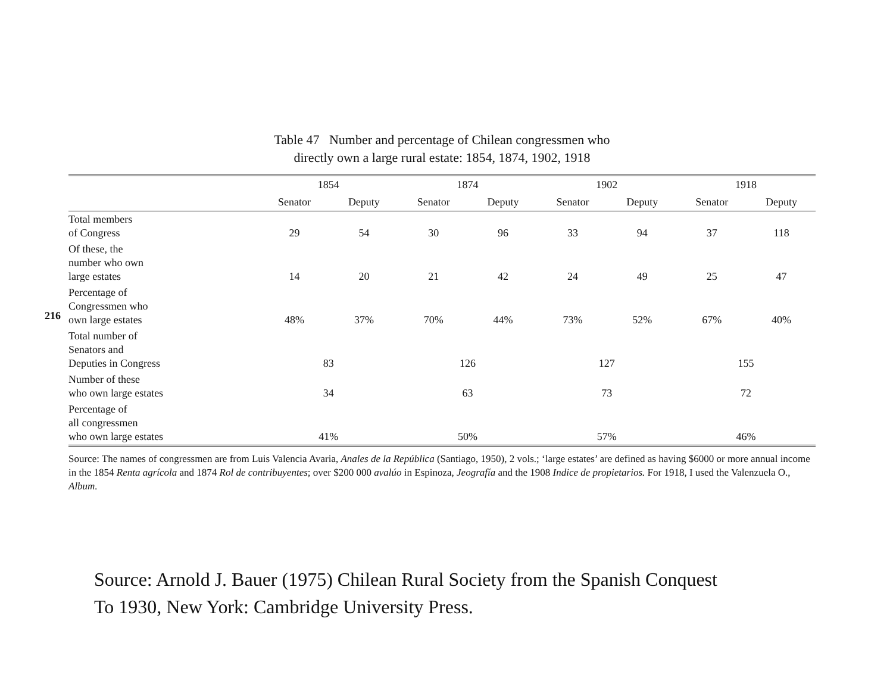216
Table 47 Number and percentage of Chilean congressmen who
directly own a large rural estate: 1854, 1874, 1902, 1918
| | 1854 | | 1874 | | 1902 | | 1918 | |
| --- | --- | --- | --- | --- | --- | --- | --- | --- |
| | Senator | Deputy | Senator | Deputy | Senator | Deputy | Senator | Deputy |
| Total members of Congress | 29 | 54 | 30 | 96 | 33 | 94 | 37 | 118 |
| Of these, the number who own large estates | 14 | 20 | 21 | 42 | 24 | 49 | 25 | 47 |
| Percentage of Congressmen who own large estates | 48% | 37% | 70% | 44% | 73% | 52% | 67% | 40% |
| Total number of Senators and Deputies in Congress | 83 | | 126 | | 127 | | 155 | |
| Number of these who own large estates | 34 | | 63 | | 73 | | 72 | |
| Percentage of all congressmen who own large estates | 41% | | 50% | | 57% | | 46% | |
Source: The names of congressmen are from Luis Valencia Avaria, Anales de la República (Santiago, 1950), 2 vols.; ‘large estates’ are defined as having $6000 or more annual income in the 1854 Renta agrícola and 1874 Rol de contribuyentes; over $200 000 avalúo in Espinoza, Jeografía and the 1908 Indice de propietarios. For 1918, I used the Valenzuela O., Album.
Source: Arnold J. Bauer (1975) Chilean Rural Society from the Spanish Conquest
To 1930, New York: Cambridge University Press.